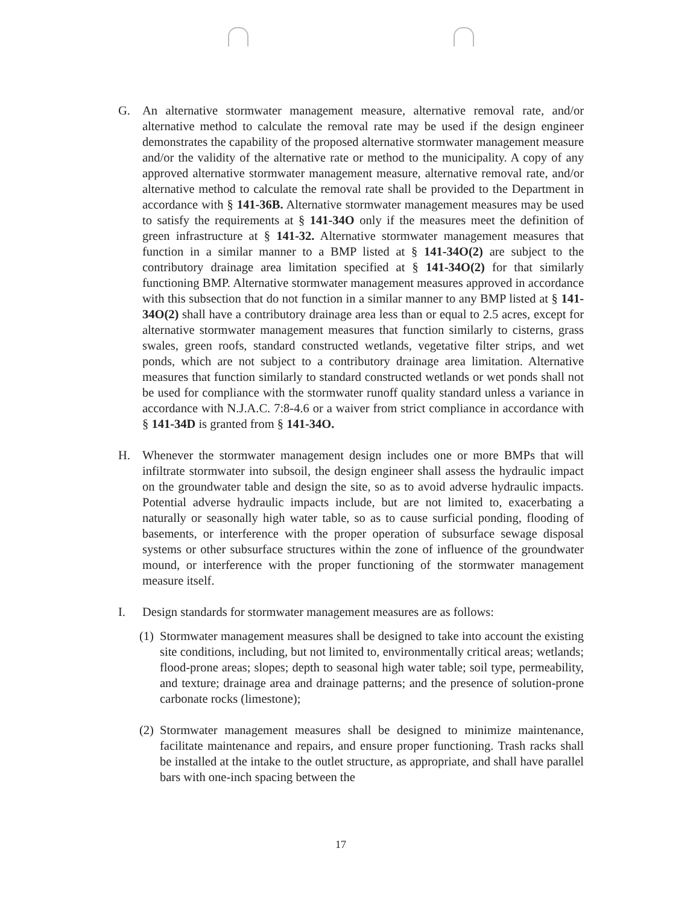G. An alternative stormwater management measure, alternative removal rate, and/or alternative method to calculate the removal rate may be used if the design engineer demonstrates the capability of the proposed alternative stormwater management measure and/or the validity of the alternative rate or method to the municipality. A copy of any approved alternative stormwater management measure, alternative removal rate, and/or alternative method to calculate the removal rate shall be provided to the Department in accordance with § 141-36B. Alternative stormwater management measures may be used to satisfy the requirements at § 141-34O only if the measures meet the definition of green infrastructure at § 141-32. Alternative stormwater management measures that function in a similar manner to a BMP listed at § 141-34O(2) are subject to the contributory drainage area limitation specified at § 141-34O(2) for that similarly functioning BMP. Alternative stormwater management measures approved in accordance with this subsection that do not function in a similar manner to any BMP listed at § 141-34O(2) shall have a contributory drainage area less than or equal to 2.5 acres, except for alternative stormwater management measures that function similarly to cisterns, grass swales, green roofs, standard constructed wetlands, vegetative filter strips, and wet ponds, which are not subject to a contributory drainage area limitation. Alternative measures that function similarly to standard constructed wetlands or wet ponds shall not be used for compliance with the stormwater runoff quality standard unless a variance in accordance with N.J.A.C. 7:8-4.6 or a waiver from strict compliance in accordance with § 141-34D is granted from § 141-34O.
H. Whenever the stormwater management design includes one or more BMPs that will infiltrate stormwater into subsoil, the design engineer shall assess the hydraulic impact on the groundwater table and design the site, so as to avoid adverse hydraulic impacts. Potential adverse hydraulic impacts include, but are not limited to, exacerbating a naturally or seasonally high water table, so as to cause surficial ponding, flooding of basements, or interference with the proper operation of subsurface sewage disposal systems or other subsurface structures within the zone of influence of the groundwater mound, or interference with the proper functioning of the stormwater management measure itself.
I. Design standards for stormwater management measures are as follows:
(1)
Stormwater management measures shall be designed to take into account the existing site conditions, including, but not limited to, environmentally critical areas; wetlands; flood-prone areas; slopes; depth to seasonal high water table; soil type, permeability, and texture; drainage area and drainage patterns; and the presence of solution-prone carbonate rocks (limestone);
(2)
Stormwater management measures shall be designed to minimize maintenance, facilitate maintenance and repairs, and ensure proper functioning. Trash racks shall be installed at the intake to the outlet structure, as appropriate, and shall have parallel bars with one-inch spacing between the
17